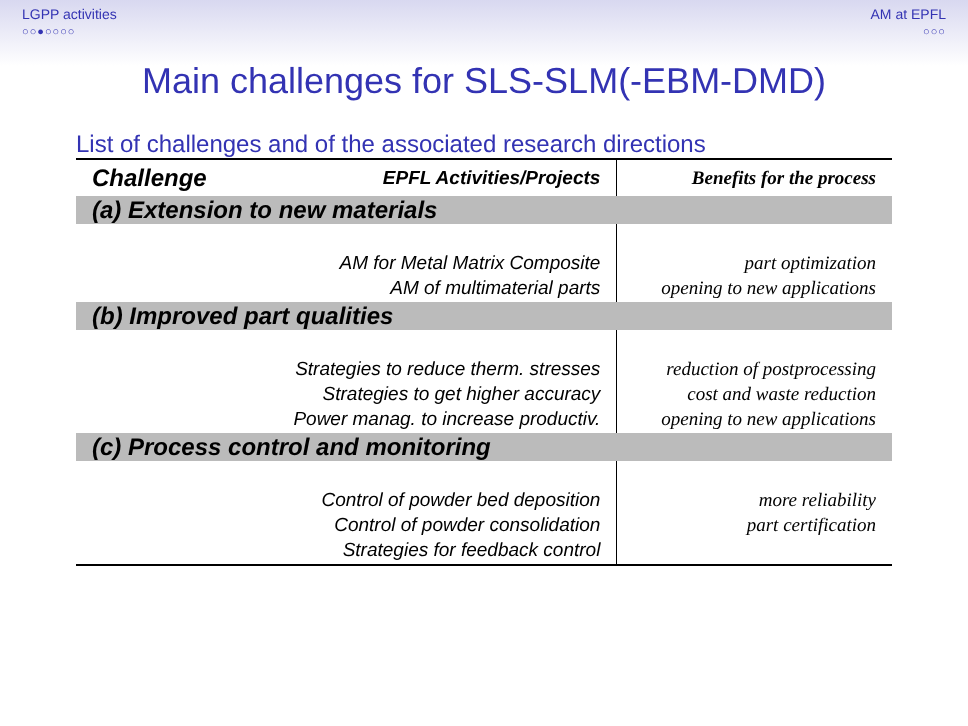LGPP activities
○○●○○○○
AM at EPFL
○○○
Main challenges for SLS-SLM(-EBM-DMD)
List of challenges and of the associated research directions
| Challenge | EPFL Activities/Projects | Benefits for the process |
| --- | --- | --- |
| (a) Extension to new materials | | |
| | AM for Metal Matrix Composite AM of multimaterial parts | part optimization opening to new applications |
| (b) Improved part qualities | | |
| | Strategies to reduce therm. stresses Strategies to get higher accuracy Power manag. to increase productiv. | reduction of postprocessing cost and waste reduction opening to new applications |
| (c) Process control and monitoring | | |
| | Control of powder bed deposition Control of powder consolidation Strategies for feedback control | more reliability part certification |